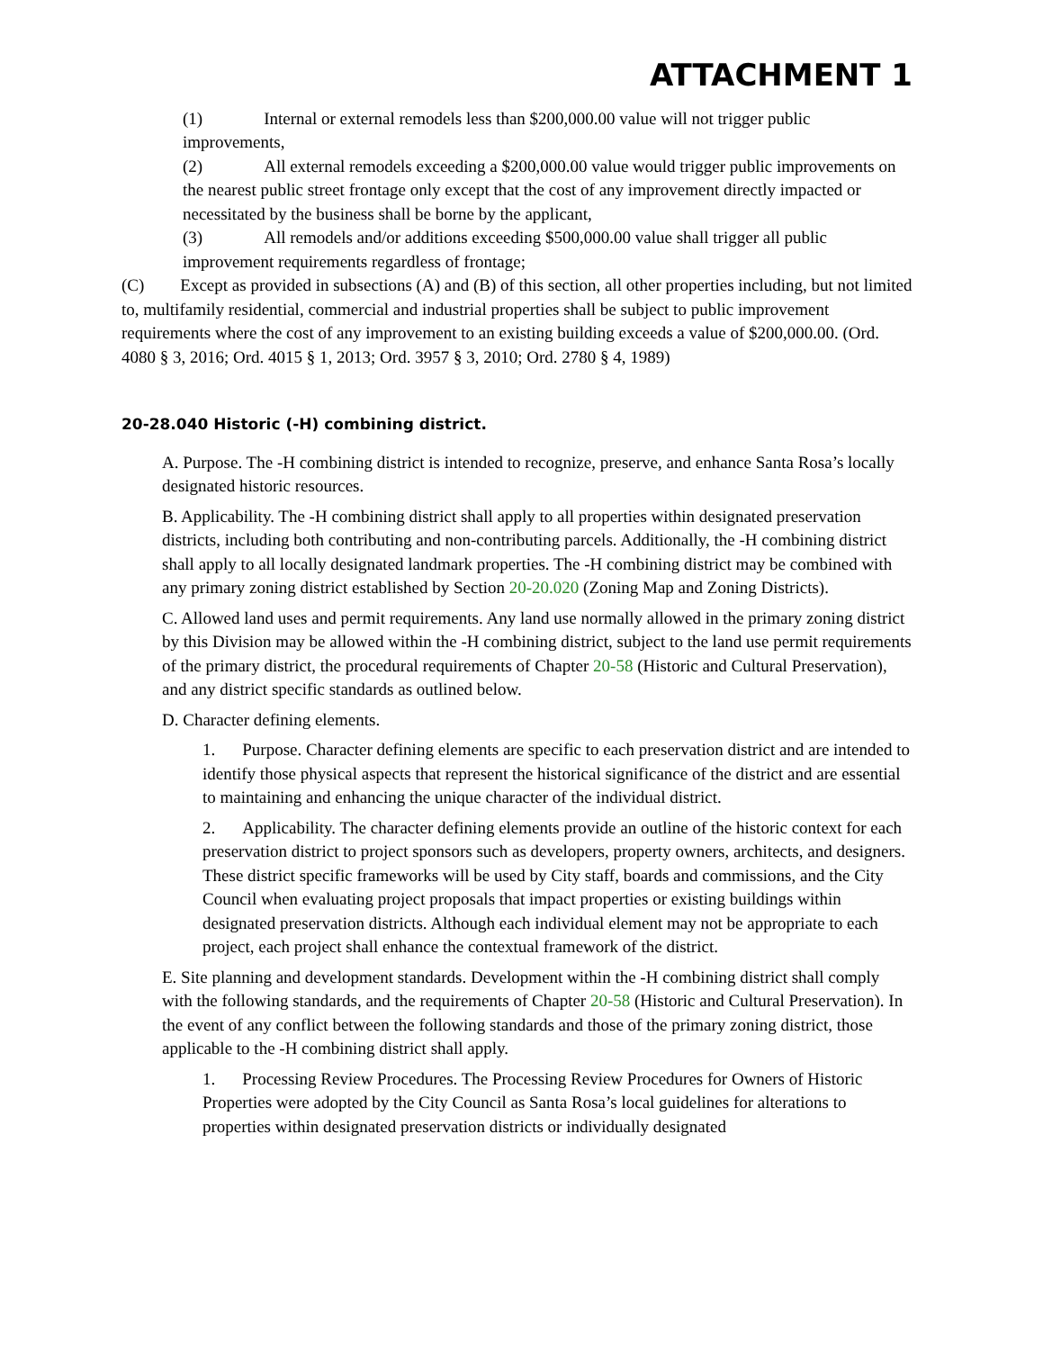ATTACHMENT 1
(1) Internal or external remodels less than $200,000.00 value will not trigger public improvements,
(2) All external remodels exceeding a $200,000.00 value would trigger public improvements on the nearest public street frontage only except that the cost of any improvement directly impacted or necessitated by the business shall be borne by the applicant,
(3) All remodels and/or additions exceeding $500,000.00 value shall trigger all public improvement requirements regardless of frontage;
(C) Except as provided in subsections (A) and (B) of this section, all other properties including, but not limited to, multifamily residential, commercial and industrial properties shall be subject to public improvement requirements where the cost of any improvement to an existing building exceeds a value of $200,000.00. (Ord. 4080 § 3, 2016; Ord. 4015 § 1, 2013; Ord. 3957 § 3, 2010; Ord. 2780 § 4, 1989)
20-28.040 Historic (-H) combining district.
A. Purpose. The -H combining district is intended to recognize, preserve, and enhance Santa Rosa’s locally designated historic resources.
B. Applicability. The -H combining district shall apply to all properties within designated preservation districts, including both contributing and non-contributing parcels. Additionally, the -H combining district shall apply to all locally designated landmark properties. The -H combining district may be combined with any primary zoning district established by Section 20-20.020 (Zoning Map and Zoning Districts).
C. Allowed land uses and permit requirements. Any land use normally allowed in the primary zoning district by this Division may be allowed within the -H combining district, subject to the land use permit requirements of the primary district, the procedural requirements of Chapter 20-58 (Historic and Cultural Preservation), and any district specific standards as outlined below.
D. Character defining elements.
1. Purpose. Character defining elements are specific to each preservation district and are intended to identify those physical aspects that represent the historical significance of the district and are essential to maintaining and enhancing the unique character of the individual district.
2. Applicability. The character defining elements provide an outline of the historic context for each preservation district to project sponsors such as developers, property owners, architects, and designers. These district specific frameworks will be used by City staff, boards and commissions, and the City Council when evaluating project proposals that impact properties or existing buildings within designated preservation districts. Although each individual element may not be appropriate to each project, each project shall enhance the contextual framework of the district.
E. Site planning and development standards. Development within the -H combining district shall comply with the following standards, and the requirements of Chapter 20-58 (Historic and Cultural Preservation). In the event of any conflict between the following standards and those of the primary zoning district, those applicable to the -H combining district shall apply.
1. Processing Review Procedures. The Processing Review Procedures for Owners of Historic Properties were adopted by the City Council as Santa Rosa’s local guidelines for alterations to properties within designated preservation districts or individually designated